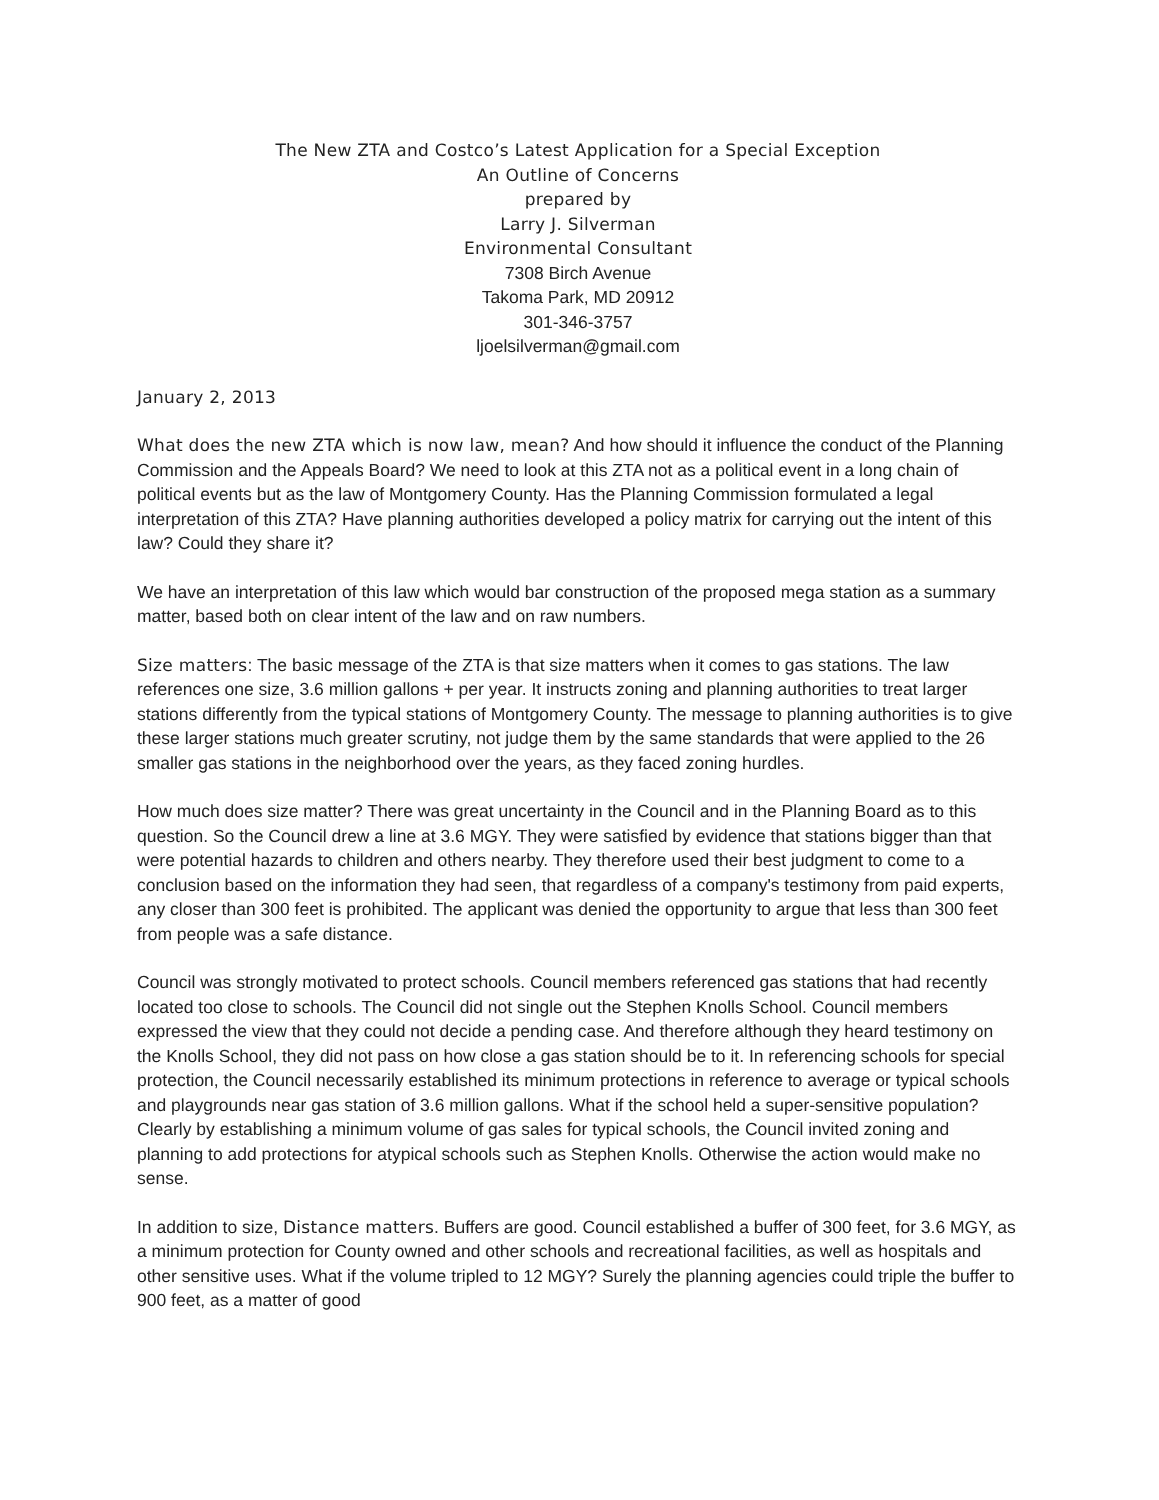The New ZTA and Costco’s Latest Application for a Special Exception
An Outline of Concerns
prepared by
Larry J. Silverman
Environmental Consultant
7308 Birch Avenue
Takoma Park, MD 20912
301-346-3757
ljoelsilverman@gmail.com
January 2, 2013
What does the new ZTA which is now law, mean? And how should it influence the conduct of the Planning Commission and the Appeals Board? We need to look at this ZTA not as a political event in a long chain of political events but as the law of Montgomery County. Has the Planning Commission formulated a legal interpretation of this ZTA? Have planning authorities developed a policy matrix for carrying out the intent of this law? Could they share it?
We have an interpretation of this law which would bar construction of the proposed mega station as a summary matter, based both on clear intent of the law and on raw numbers.
Size matters: The basic message of the ZTA is that size matters when it comes to gas stations. The law references one size, 3.6 million gallons + per year. It instructs zoning and planning authorities to treat larger stations differently from the typical stations of Montgomery County. The message to planning authorities is to give these larger stations much greater scrutiny, not judge them by the same standards that were applied to the 26 smaller gas stations in the neighborhood over the years, as they faced zoning hurdles.
How much does size matter? There was great uncertainty in the Council and in the Planning Board as to this question. So the Council drew a line at 3.6 MGY. They were satisfied by evidence that stations bigger than that were potential hazards to children and others nearby. They therefore used their best judgment to come to a conclusion based on the information they had seen, that regardless of a company's testimony from paid experts, any closer than 300 feet is prohibited. The applicant was denied the opportunity to argue that less than 300 feet from people was a safe distance.
Council was strongly motivated to protect schools. Council members referenced gas stations that had recently located too close to schools. The Council did not single out the Stephen Knolls School. Council members expressed the view that they could not decide a pending case. And therefore although they heard testimony on the Knolls School, they did not pass on how close a gas station should be to it. In referencing schools for special protection, the Council necessarily established its minimum protections in reference to average or typical schools and playgrounds near gas station of 3.6 million gallons. What if the school held a super-sensitive population? Clearly by establishing a minimum volume of gas sales for typical schools, the Council invited zoning and planning to add protections for atypical schools such as Stephen Knolls. Otherwise the action would make no sense.
In addition to size, Distance matters. Buffers are good. Council established a buffer of 300 feet, for 3.6 MGY, as a minimum protection for County owned and other schools and recreational facilities, as well as hospitals and other sensitive uses. What if the volume tripled to 12 MGY? Surely the planning agencies could triple the buffer to 900 feet, as a matter of good